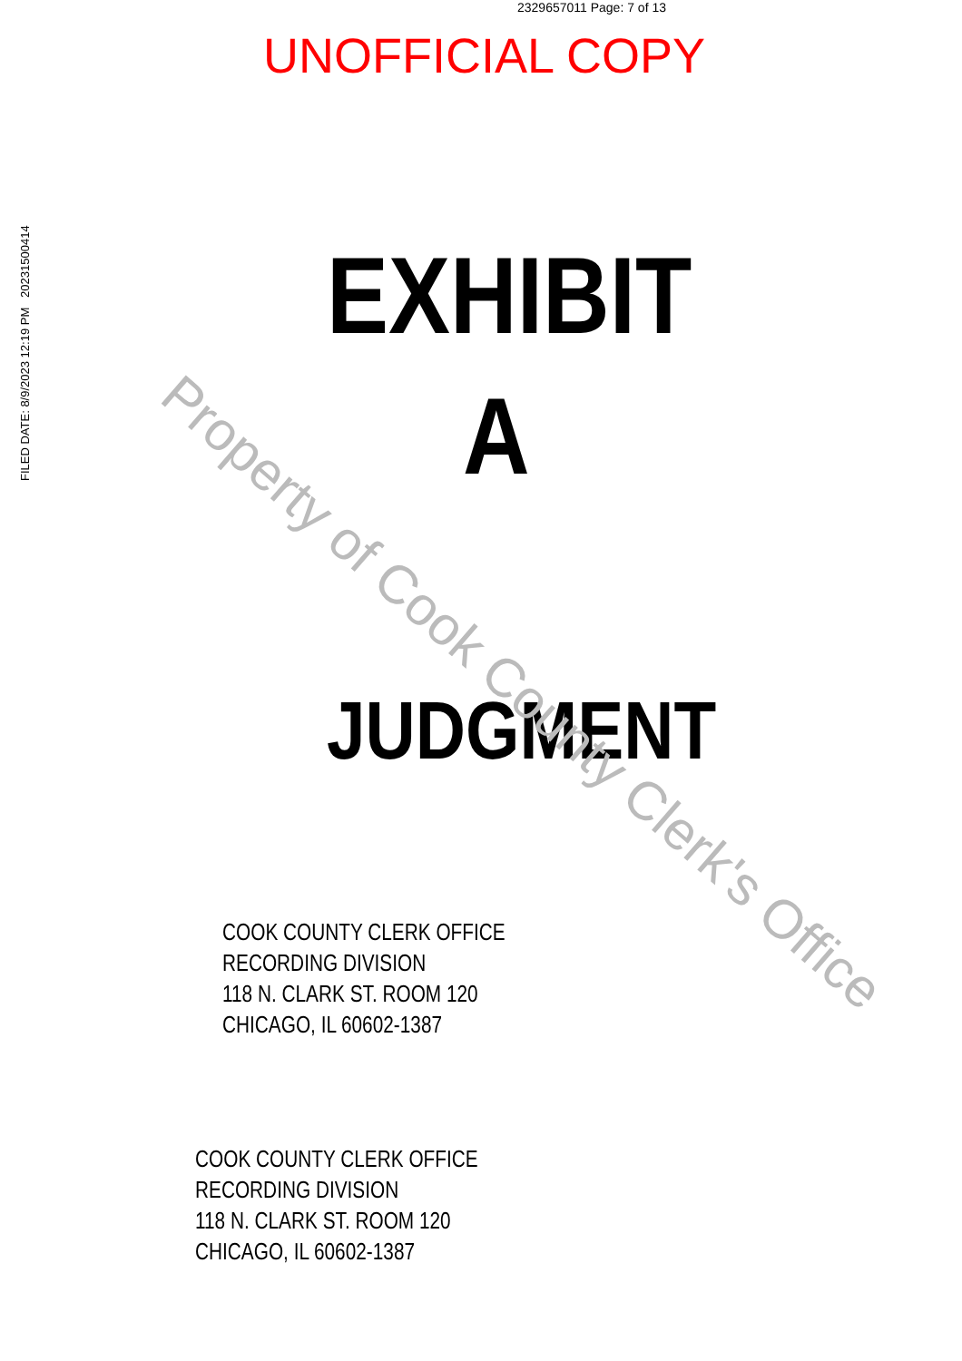2329657011 Page: 7 of 13
UNOFFICIAL COPY
FILED DATE: 8/9/2023 12:19 PM 20231500414
EXHIBIT
A
JUDGMENT
COOK COUNTY CLERK OFFICE
RECORDING DIVISION
118 N. CLARK ST. ROOM 120
CHICAGO, IL 60602-1387
COOK COUNTY CLERK OFFICE
RECORDING DIVISION
118 N. CLARK ST. ROOM 120
CHICAGO, IL 60602-1387
Property of Cook County Clerk's Office